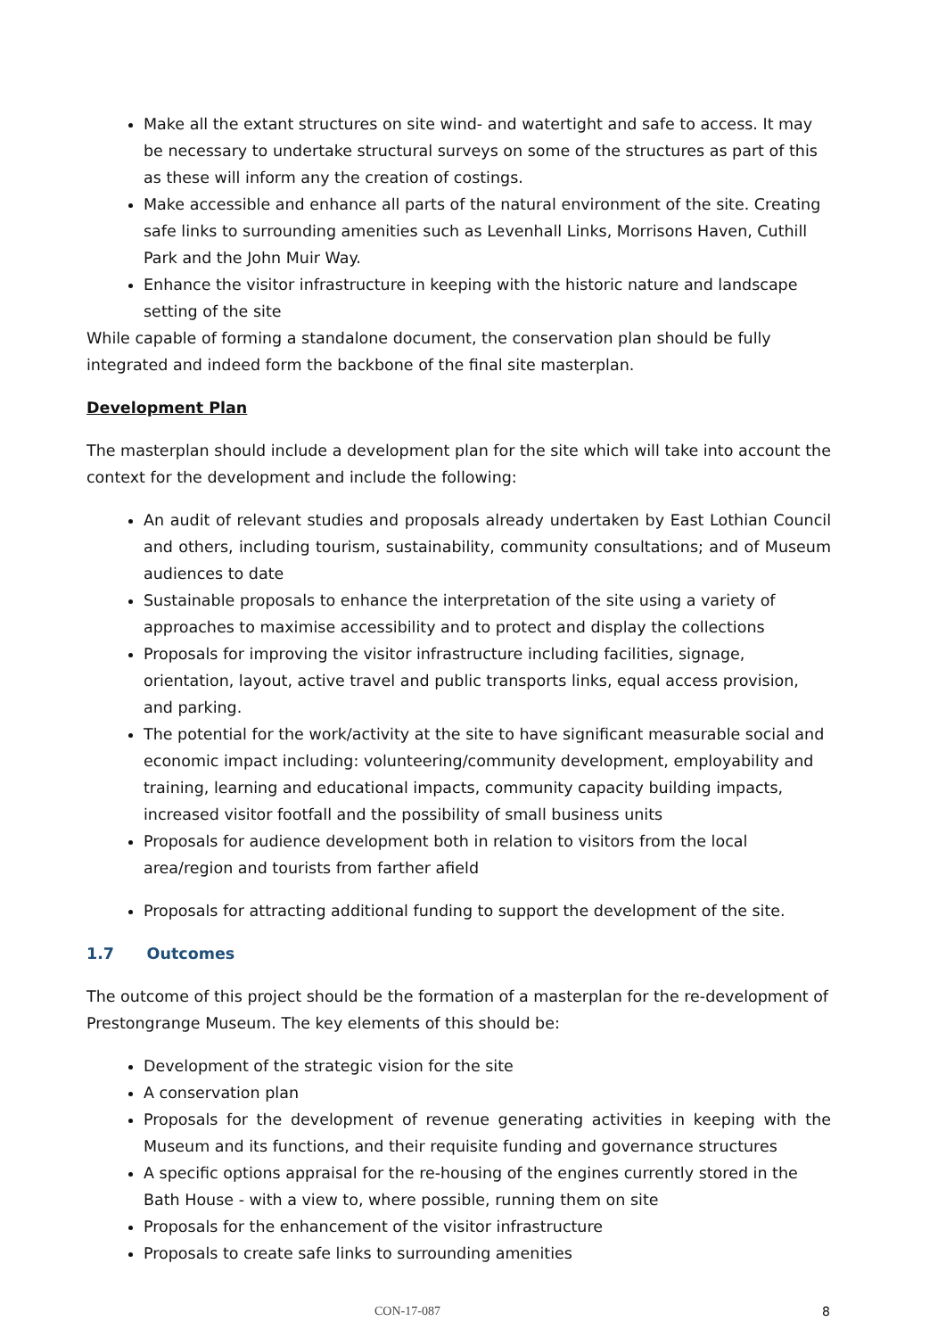Make all the extant structures on site wind- and watertight and safe to access. It may be necessary to undertake structural surveys on some of the structures as part of this as these will inform any the creation of costings.
Make accessible and enhance all parts of the natural environment of the site. Creating safe links to surrounding amenities such as Levenhall Links, Morrisons Haven, Cuthill Park and the John Muir Way.
Enhance the visitor infrastructure in keeping with the historic nature and landscape setting of the site
While capable of forming a standalone document, the conservation plan should be fully integrated and indeed form the backbone of the final site masterplan.
Development Plan
The masterplan should include a development plan for the site which will take into account the context for the development and include the following:
An audit of relevant studies and proposals already undertaken by East Lothian Council and others, including tourism, sustainability, community consultations; and of Museum audiences to date
Sustainable proposals to enhance the interpretation of the site using a variety of approaches to maximise accessibility and to protect and display the collections
Proposals for improving the visitor infrastructure including facilities, signage, orientation, layout, active travel and public transports links, equal access provision, and parking.
The potential for the work/activity at the site to have significant measurable social and economic impact including: volunteering/community development, employability and training, learning and educational impacts, community capacity building impacts, increased visitor footfall and the possibility of small business units
Proposals for audience development both in relation to visitors from the local area/region and tourists from farther afield
Proposals for attracting additional funding to support the development of the site.
1.7 Outcomes
The outcome of this project should be the formation of a masterplan for the re-development of Prestongrange Museum. The key elements of this should be:
Development of the strategic vision for the site
A conservation plan
Proposals for the development of revenue generating activities in keeping with the Museum and its functions, and their requisite funding and governance structures
A specific options appraisal for the re-housing of the engines currently stored in the Bath House - with a view to, where possible, running them on site
Proposals for the enhancement of the visitor infrastructure
Proposals to create safe links to surrounding amenities
CON-17-087 8